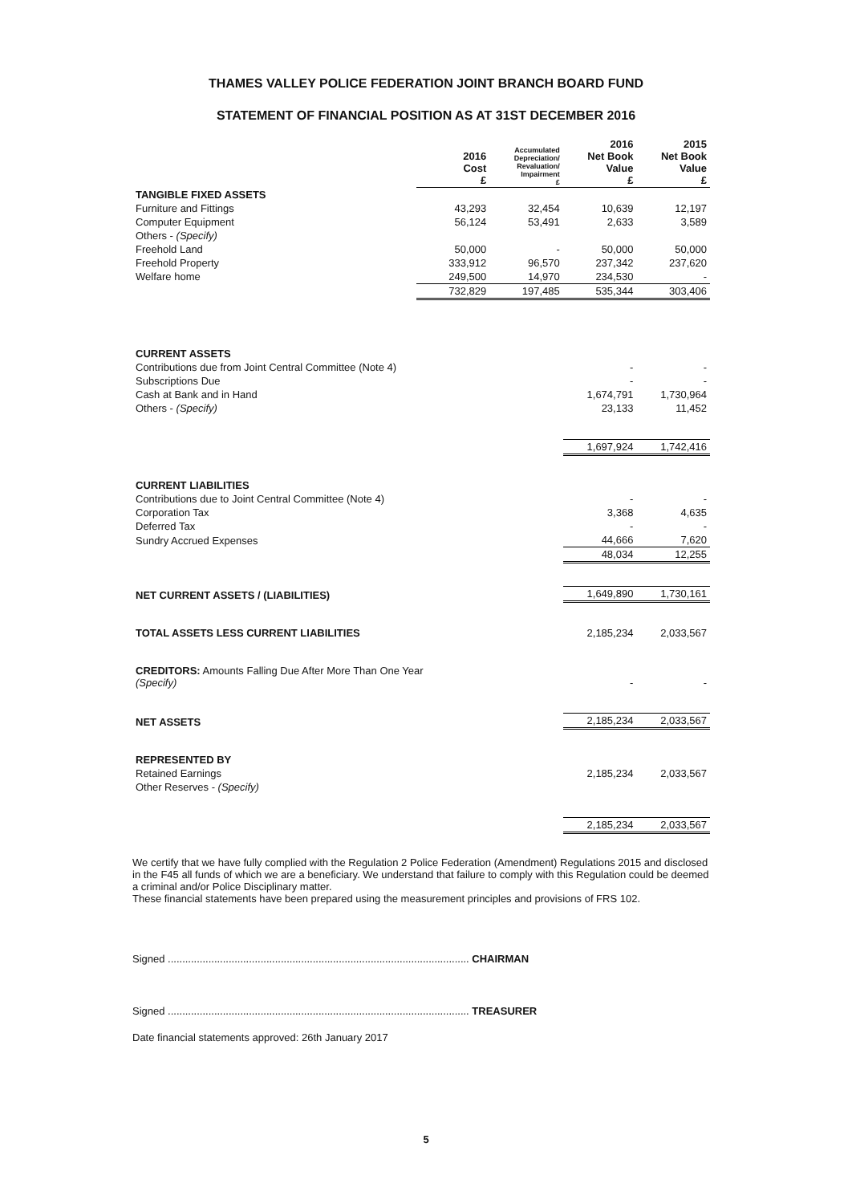THAMES VALLEY POLICE FEDERATION JOINT BRANCH BOARD FUND
STATEMENT OF FINANCIAL POSITION AS AT 31ST DECEMBER 2016
| | 2016 Cost £ | Accumulated Depreciation/ Revaluation/ Impairment £ | 2016 Net Book Value £ | 2015 Net Book Value £ |
| --- | --- | --- | --- | --- |
| TANGIBLE FIXED ASSETS | | | | |
| Furniture and Fittings | 43,293 | 32,454 | 10,639 | 12,197 |
| Computer Equipment | 56,124 | 53,491 | 2,633 | 3,589 |
| Others - (Specify) | | | | |
| Freehold Land | 50,000 | - | 50,000 | 50,000 |
| Freehold Property | 333,912 | 96,570 | 237,342 | 237,620 |
| Welfare home | 249,500 | 14,970 | 234,530 | - |
| | 732,829 | 197,485 | 535,344 | 303,406 |
| CURRENT ASSETS | | | | |
| Contributions due from Joint Central Committee (Note 4) | | | - | - |
| Subscriptions Due | | | - | - |
| Cash at Bank and in Hand | | | 1,674,791 | 1,730,964 |
| Others - (Specify) | | | 23,133 | 11,452 |
| | | | 1,697,924 | 1,742,416 |
| CURRENT LIABILITIES | | | | |
| Contributions due to Joint Central Committee (Note 4) | | | - | - |
| Corporation Tax | | | 3,368 | 4,635 |
| Deferred Tax | | | - | - |
| Sundry Accrued Expenses | | | 44,666 | 7,620 |
| | | | 48,034 | 12,255 |
| NET CURRENT ASSETS / (LIABILITIES) | | | 1,649,890 | 1,730,161 |
| TOTAL ASSETS LESS CURRENT LIABILITIES | | | 2,185,234 | 2,033,567 |
| CREDITORS: Amounts Falling Due After More Than One Year (Specify) | | | - | - |
| NET ASSETS | | | 2,185,234 | 2,033,567 |
| REPRESENTED BY | | | | |
| Retained Earnings | | | 2,185,234 | 2,033,567 |
| Other Reserves - (Specify) | | | | |
| | | | 2,185,234 | 2,033,567 |
We certify that we have fully complied with the Regulation 2 Police Federation (Amendment) Regulations 2015 and disclosed in the F45 all funds of which we are a beneficiary. We understand that failure to comply with this Regulation could be deemed a criminal and/or Police Disciplinary matter.
These financial statements have been prepared using the measurement principles and provisions of FRS 102.
Signed ........................................................................................................ CHAIRMAN
Signed ........................................................................................................ TREASURER
Date financial statements approved: 26th January 2017
5